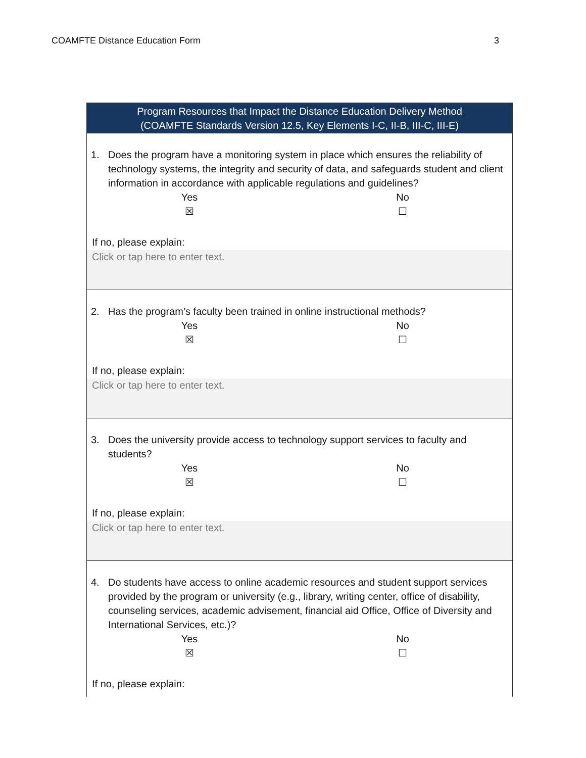COAMFTE Distance Education Form 3
Program Resources that Impact the Distance Education Delivery Method
(COAMFTE Standards Version 12.5, Key Elements I-C, II-B, III-C, III-E)
1. Does the program have a monitoring system in place which ensures the reliability of technology systems, the integrity and security of data, and safeguards student and client information in accordance with applicable regulations and guidelines?
Yes
☒
No
☐
If no, please explain:
Click or tap here to enter text.
2. Has the program’s faculty been trained in online instructional methods?
Yes
☒
No
☐
If no, please explain:
Click or tap here to enter text.
3. Does the university provide access to technology support services to faculty and students?
Yes
☒
No
☐
If no, please explain:
Click or tap here to enter text.
4. Do students have access to online academic resources and student support services provided by the program or university (e.g., library, writing center, office of disability, counseling services, academic advisement, financial aid Office, Office of Diversity and International Services, etc.)?
Yes
☒
No
☐
If no, please explain: